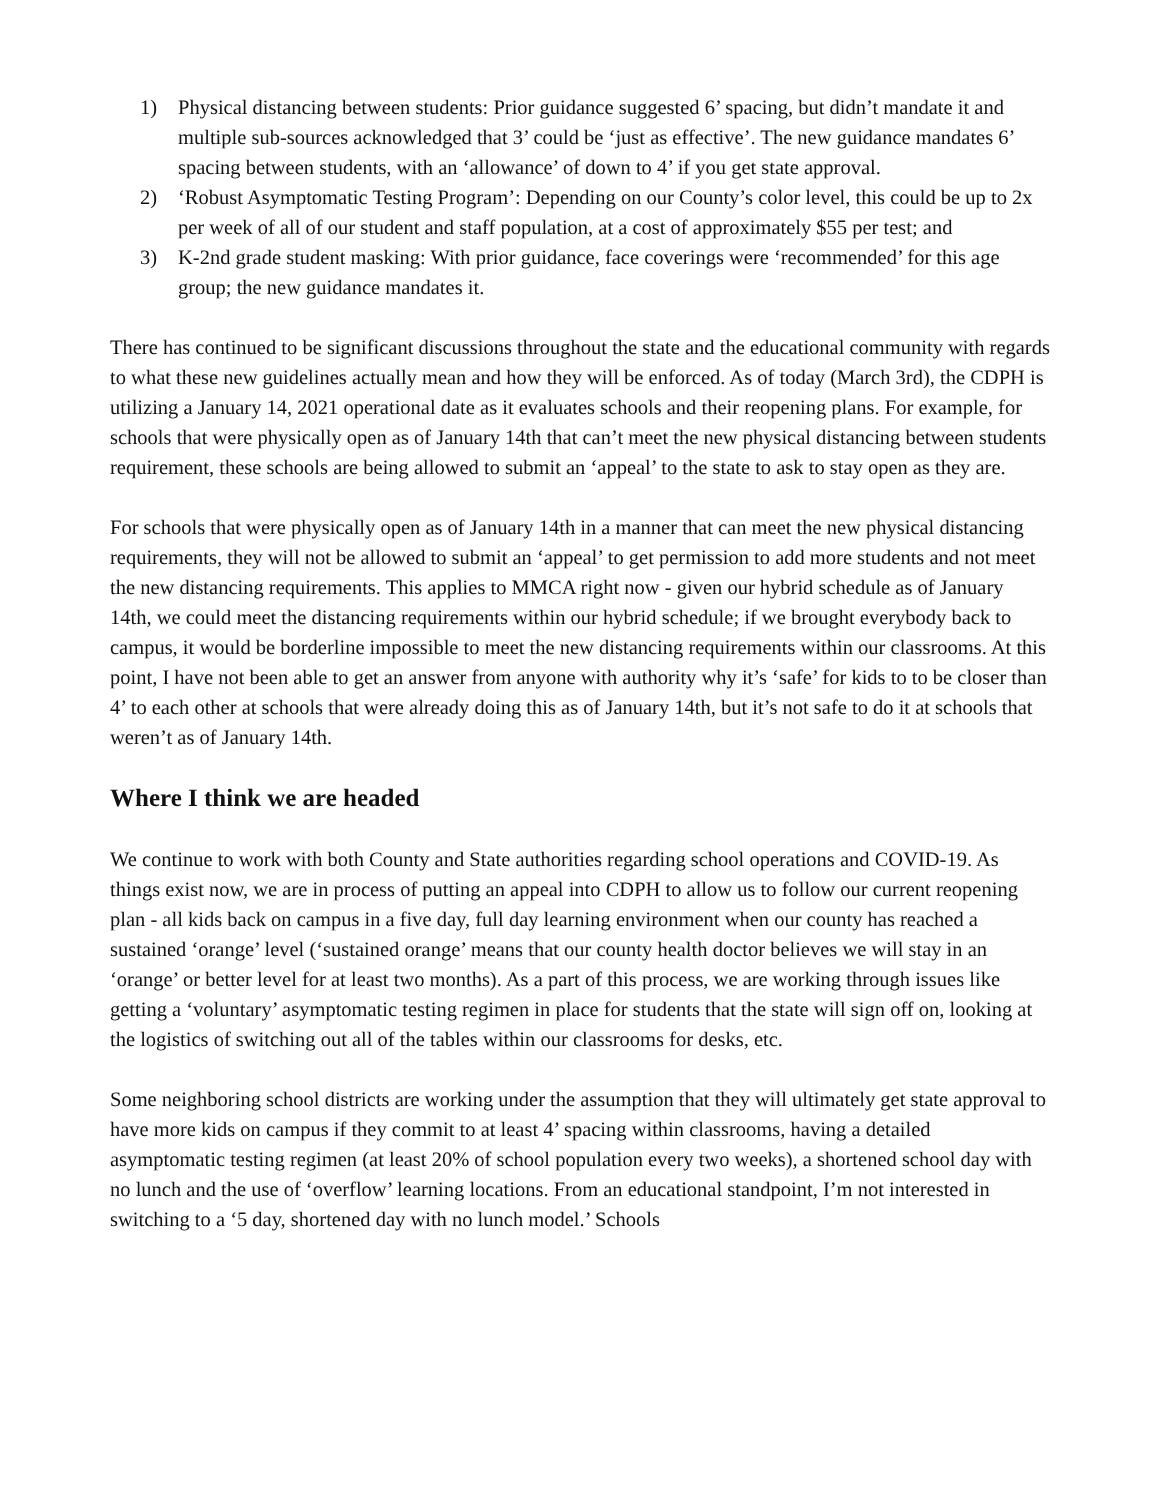1) Physical distancing between students: Prior guidance suggested 6’ spacing, but didn’t mandate it and multiple sub-sources acknowledged that 3’ could be ‘just as effective’. The new guidance mandates 6’ spacing between students, with an ‘allowance’ of down to 4’ if you get state approval.
2) ‘Robust Asymptomatic Testing Program’: Depending on our County’s color level, this could be up to 2x per week of all of our student and staff population, at a cost of approximately $55 per test; and
3) K-2nd grade student masking: With prior guidance, face coverings were ‘recommended’ for this age group; the new guidance mandates it.
There has continued to be significant discussions throughout the state and the educational community with regards to what these new guidelines actually mean and how they will be enforced. As of today (March 3rd), the CDPH is utilizing a January 14, 2021 operational date as it evaluates schools and their reopening plans. For example, for schools that were physically open as of January 14th that can’t meet the new physical distancing between students requirement, these schools are being allowed to submit an ‘appeal’ to the state to ask to stay open as they are.
For schools that were physically open as of January 14th in a manner that can meet the new physical distancing requirements, they will not be allowed to submit an ‘appeal’ to get permission to add more students and not meet the new distancing requirements. This applies to MMCA right now - given our hybrid schedule as of January 14th, we could meet the distancing requirements within our hybrid schedule; if we brought everybody back to campus, it would be borderline impossible to meet the new distancing requirements within our classrooms. At this point, I have not been able to get an answer from anyone with authority why it’s ‘safe’ for kids to to be closer than 4’ to each other at schools that were already doing this as of January 14th, but it’s not safe to do it at schools that weren’t as of January 14th.
Where I think we are headed
We continue to work with both County and State authorities regarding school operations and COVID-19. As things exist now, we are in process of putting an appeal into CDPH to allow us to follow our current reopening plan - all kids back on campus in a five day, full day learning environment when our county has reached a sustained ‘orange’ level (‘sustained orange’ means that our county health doctor believes we will stay in an ‘orange’ or better level for at least two months). As a part of this process, we are working through issues like getting a ‘voluntary’ asymptomatic testing regimen in place for students that the state will sign off on, looking at the logistics of switching out all of the tables within our classrooms for desks, etc.
Some neighboring school districts are working under the assumption that they will ultimately get state approval to have more kids on campus if they commit to at least 4’ spacing within classrooms, having a detailed asymptomatic testing regimen (at least 20% of school population every two weeks), a shortened school day with no lunch and the use of ‘overflow’ learning locations. From an educational standpoint, I’m not interested in switching to a ‘5 day, shortened day with no lunch model.’ Schools